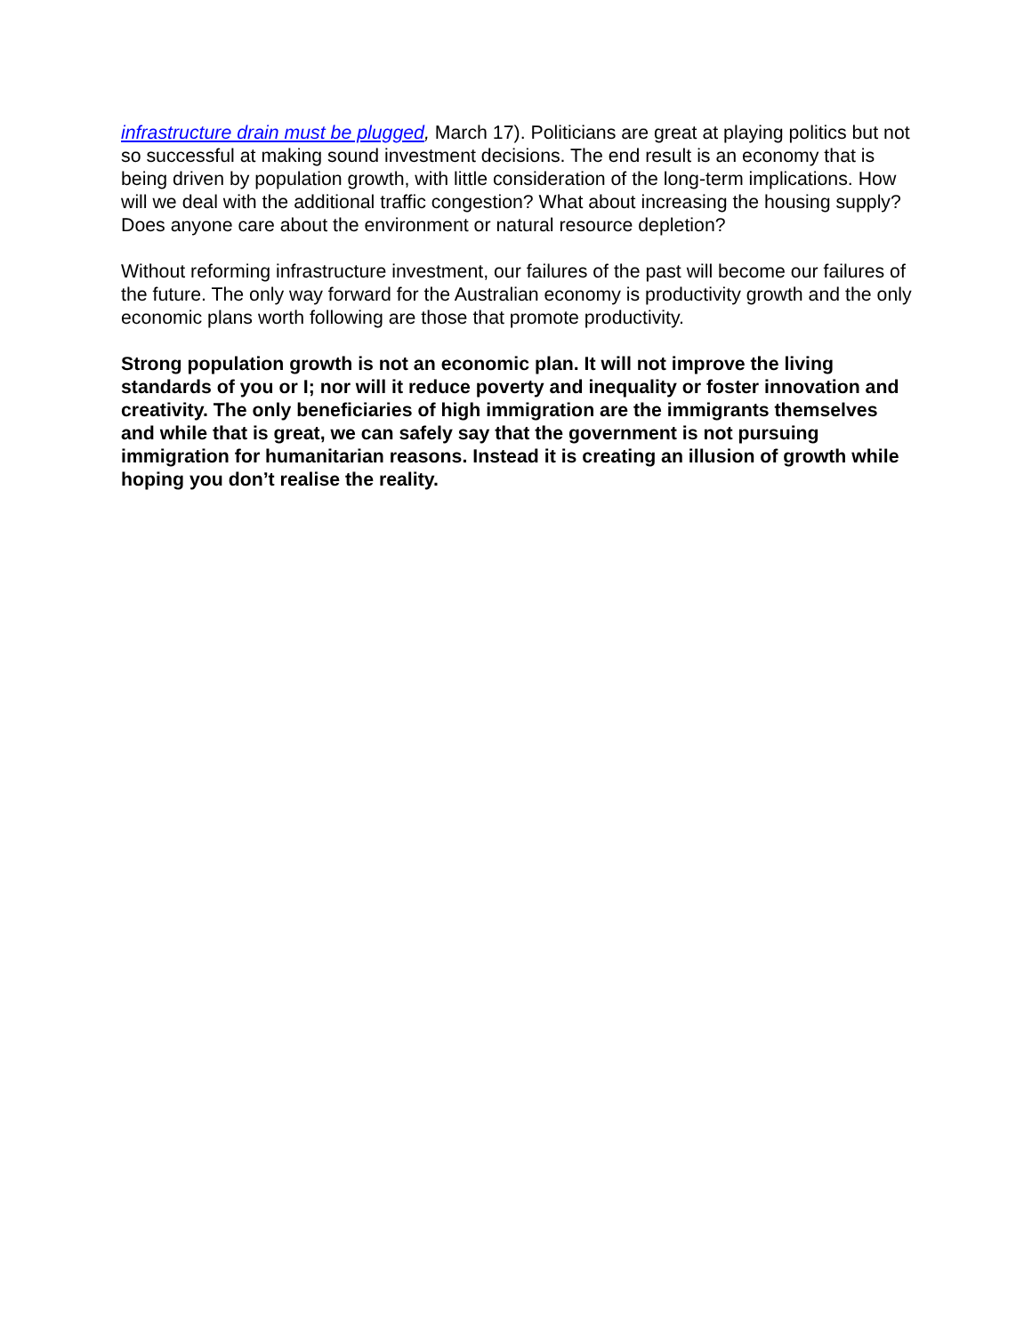infrastructure drain must be plugged, March 17). Politicians are great at playing politics but not so successful at making sound investment decisions. The end result is an economy that is being driven by population growth, with little consideration of the long-term implications. How will we deal with the additional traffic congestion? What about increasing the housing supply? Does anyone care about the environment or natural resource depletion?
Without reforming infrastructure investment, our failures of the past will become our failures of the future. The only way forward for the Australian economy is productivity growth and the only economic plans worth following are those that promote productivity.
Strong population growth is not an economic plan. It will not improve the living standards of you or I; nor will it reduce poverty and inequality or foster innovation and creativity. The only beneficiaries of high immigration are the immigrants themselves and while that is great, we can safely say that the government is not pursuing immigration for humanitarian reasons. Instead it is creating an illusion of growth while hoping you don’t realise the reality.